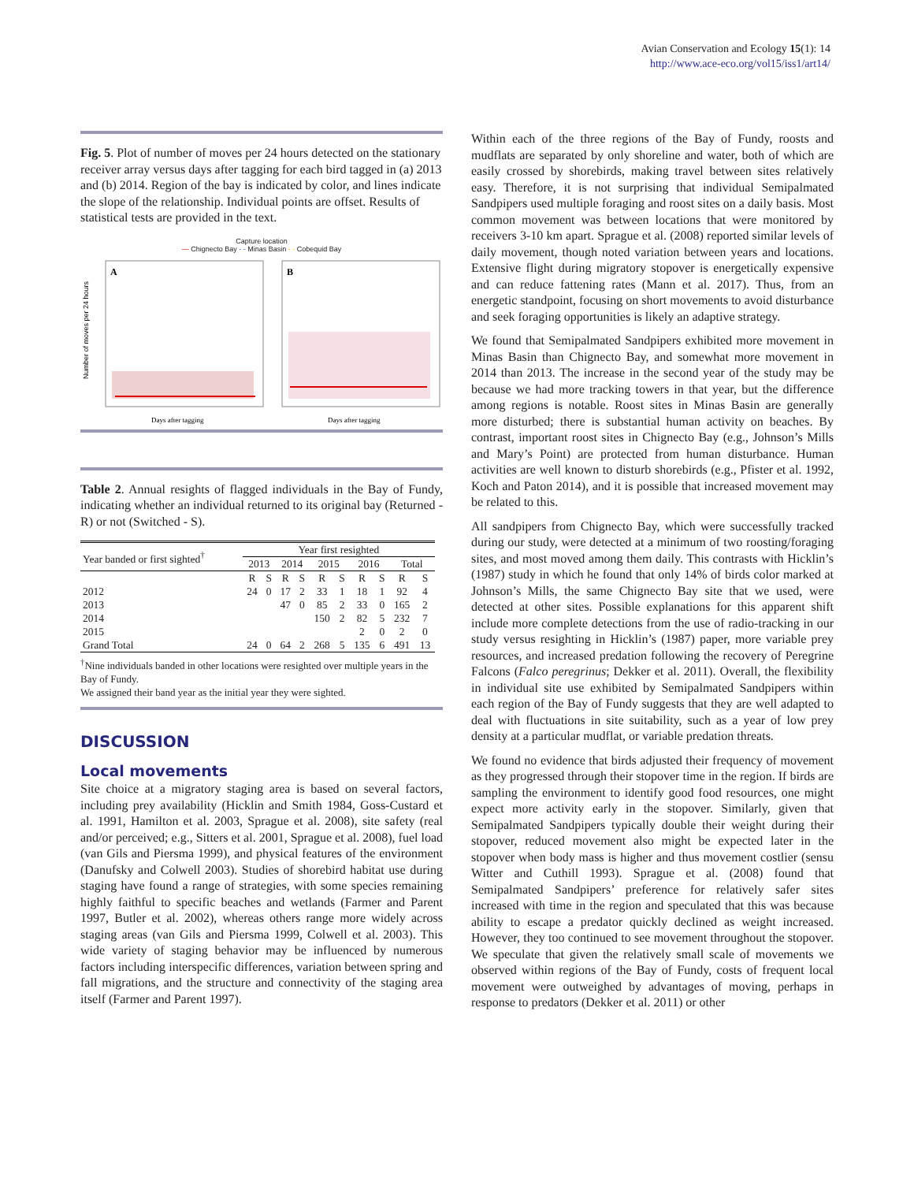Avian Conservation and Ecology 15(1): 14
http://www.ace-eco.org/vol15/iss1/art14/
Fig. 5. Plot of number of moves per 24 hours detected on the stationary receiver array versus days after tagging for each bird tagged in (a) 2013 and (b) 2014. Region of the bay is indicated by color, and lines indicate the slope of the relationship. Individual points are offset. Results of statistical tests are provided in the text.
Capture location
— Chignecto Bay - - Minas Basin - - Cobequid Bay
Number of moves per 24 hours
A
B
Days after tagging
Days after tagging
Table 2. Annual resights of flagged individuals in the Bay of Fundy, indicating whether an individual returned to its original bay (Returned - R) or not (Switched - S).
| Year banded or first sighted<sup>†</sup> | Year first resighted | | | | | | | | | |
| --- | --- | --- | --- | --- | --- | --- | --- | --- | --- | --- |
| | 2013 | | 2014 | | 2015 | | 2016 | | Total | |
| | R | S | R | S | R | S | R | S | R | S |
| 2012 | 24 | 0 | 17 | 2 | 33 | 1 | 18 | 1 | 92 | 4 |
| 2013 | | | 47 | 0 | 85 | 2 | 33 | 0 | 165 | 2 |
| 2014 | | | | | 150 | 2 | 82 | 5 | 232 | 7 |
| 2015 | | | | | | | 2 | 0 | 2 | 0 |
| Grand Total | 24 | 0 | 64 | 2 | 268 | 5 | 135 | 6 | 491 | 13 |
<sup>†</sup> Nine individuals banded in other locations were resighted over multiple years in the Bay of Fundy.
We assigned their band year as the initial year they were sighted.
DISCUSSION
Local movements
Site choice at a migratory staging area is based on several factors, including prey availability (Hicklin and Smith 1984, Goss-Custard et al. 1991, Hamilton et al. 2003, Sprague et al. 2008), site safety (real and/or perceived; e.g., Sitters et al. 2001, Sprague et al. 2008), fuel load (van Gils and Piersma 1999), and physical features of the environment (Danufsky and Colwell 2003). Studies of shorebird habitat use during staging have found a range of strategies, with some species remaining highly faithful to specific beaches and wetlands (Farmer and Parent 1997, Butler et al. 2002), whereas others range more widely across staging areas (van Gils and Piersma 1999, Colwell et al. 2003). This wide variety of staging behavior may be influenced by numerous factors including interspecific differences, variation between spring and fall migrations, and the structure and connectivity of the staging area itself (Farmer and Parent 1997).
Within each of the three regions of the Bay of Fundy, roosts and mudflats are separated by only shoreline and water, both of which are easily crossed by shorebirds, making travel between sites relatively easy. Therefore, it is not surprising that individual Semipalmated Sandpipers used multiple foraging and roost sites on a daily basis. Most common movement was between locations that were monitored by receivers 3-10 km apart. Sprague et al. (2008) reported similar levels of daily movement, though noted variation between years and locations. Extensive flight during migratory stopover is energetically expensive and can reduce fattening rates (Mann et al. 2017). Thus, from an energetic standpoint, focusing on short movements to avoid disturbance and seek foraging opportunities is likely an adaptive strategy.
We found that Semipalmated Sandpipers exhibited more movement in Minas Basin than Chignecto Bay, and somewhat more movement in 2014 than 2013. The increase in the second year of the study may be because we had more tracking towers in that year, but the difference among regions is notable. Roost sites in Minas Basin are generally more disturbed; there is substantial human activity on beaches. By contrast, important roost sites in Chignecto Bay (e.g., Johnson’s Mills and Mary’s Point) are protected from human disturbance. Human activities are well known to disturb shorebirds (e.g., Pfister et al. 1992, Koch and Paton 2014), and it is possible that increased movement may be related to this.
All sandpipers from Chignecto Bay, which were successfully tracked during our study, were detected at a minimum of two roosting/foraging sites, and most moved among them daily. This contrasts with Hicklin’s (1987) study in which he found that only 14% of birds color marked at Johnson’s Mills, the same Chignecto Bay site that we used, were detected at other sites. Possible explanations for this apparent shift include more complete detections from the use of radio-tracking in our study versus resighting in Hicklin’s (1987) paper, more variable prey resources, and increased predation following the recovery of Peregrine Falcons (Falco peregrinus; Dekker et al. 2011). Overall, the flexibility in individual site use exhibited by Semipalmated Sandpipers within each region of the Bay of Fundy suggests that they are well adapted to deal with fluctuations in site suitability, such as a year of low prey density at a particular mudflat, or variable predation threats.
We found no evidence that birds adjusted their frequency of movement as they progressed through their stopover time in the region. If birds are sampling the environment to identify good food resources, one might expect more activity early in the stopover. Similarly, given that Semipalmated Sandpipers typically double their weight during their stopover, reduced movement also might be expected later in the stopover when body mass is higher and thus movement costlier (sensu Witter and Cuthill 1993). Sprague et al. (2008) found that Semipalmated Sandpipers’ preference for relatively safer sites increased with time in the region and speculated that this was because ability to escape a predator quickly declined as weight increased. However, they too continued to see movement throughout the stopover. We speculate that given the relatively small scale of movements we observed within regions of the Bay of Fundy, costs of frequent local movement were outweighed by advantages of moving, perhaps in response to predators (Dekker et al. 2011) or other